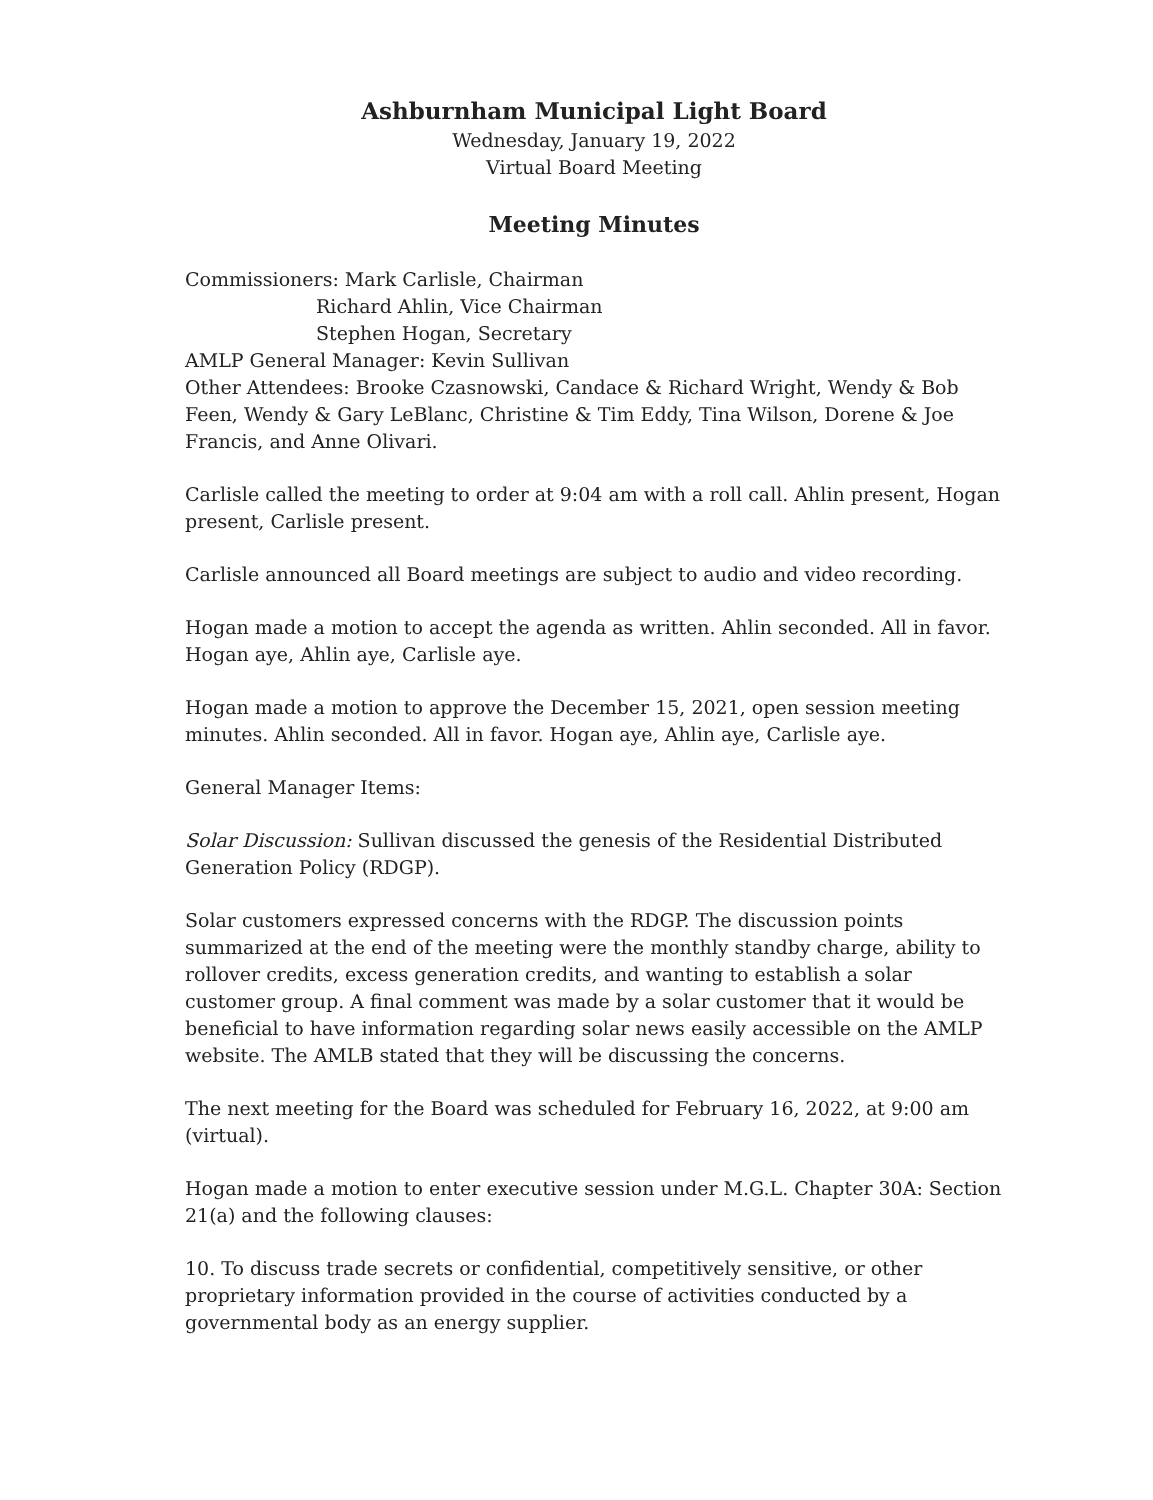Ashburnham Municipal Light Board
Wednesday, January 19, 2022
Virtual Board Meeting
Meeting Minutes
Commissioners: Mark Carlisle, Chairman
Richard Ahlin, Vice Chairman
Stephen Hogan, Secretary
AMLP General Manager: Kevin Sullivan
Other Attendees: Brooke Czasnowski, Candace & Richard Wright, Wendy & Bob Feen, Wendy & Gary LeBlanc, Christine & Tim Eddy, Tina Wilson, Dorene & Joe Francis, and Anne Olivari.
Carlisle called the meeting to order at 9:04 am with a roll call. Ahlin present, Hogan present, Carlisle present.
Carlisle announced all Board meetings are subject to audio and video recording.
Hogan made a motion to accept the agenda as written. Ahlin seconded. All in favor. Hogan aye, Ahlin aye, Carlisle aye.
Hogan made a motion to approve the December 15, 2021, open session meeting minutes. Ahlin seconded. All in favor. Hogan aye, Ahlin aye, Carlisle aye.
General Manager Items:
Solar Discussion: Sullivan discussed the genesis of the Residential Distributed Generation Policy (RDGP).
Solar customers expressed concerns with the RDGP. The discussion points summarized at the end of the meeting were the monthly standby charge, ability to rollover credits, excess generation credits, and wanting to establish a solar customer group. A final comment was made by a solar customer that it would be beneficial to have information regarding solar news easily accessible on the AMLP website. The AMLB stated that they will be discussing the concerns.
The next meeting for the Board was scheduled for February 16, 2022, at 9:00 am (virtual).
Hogan made a motion to enter executive session under M.G.L. Chapter 30A: Section 21(a) and the following clauses:
10. To discuss trade secrets or confidential, competitively sensitive, or other proprietary information provided in the course of activities conducted by a governmental body as an energy supplier.